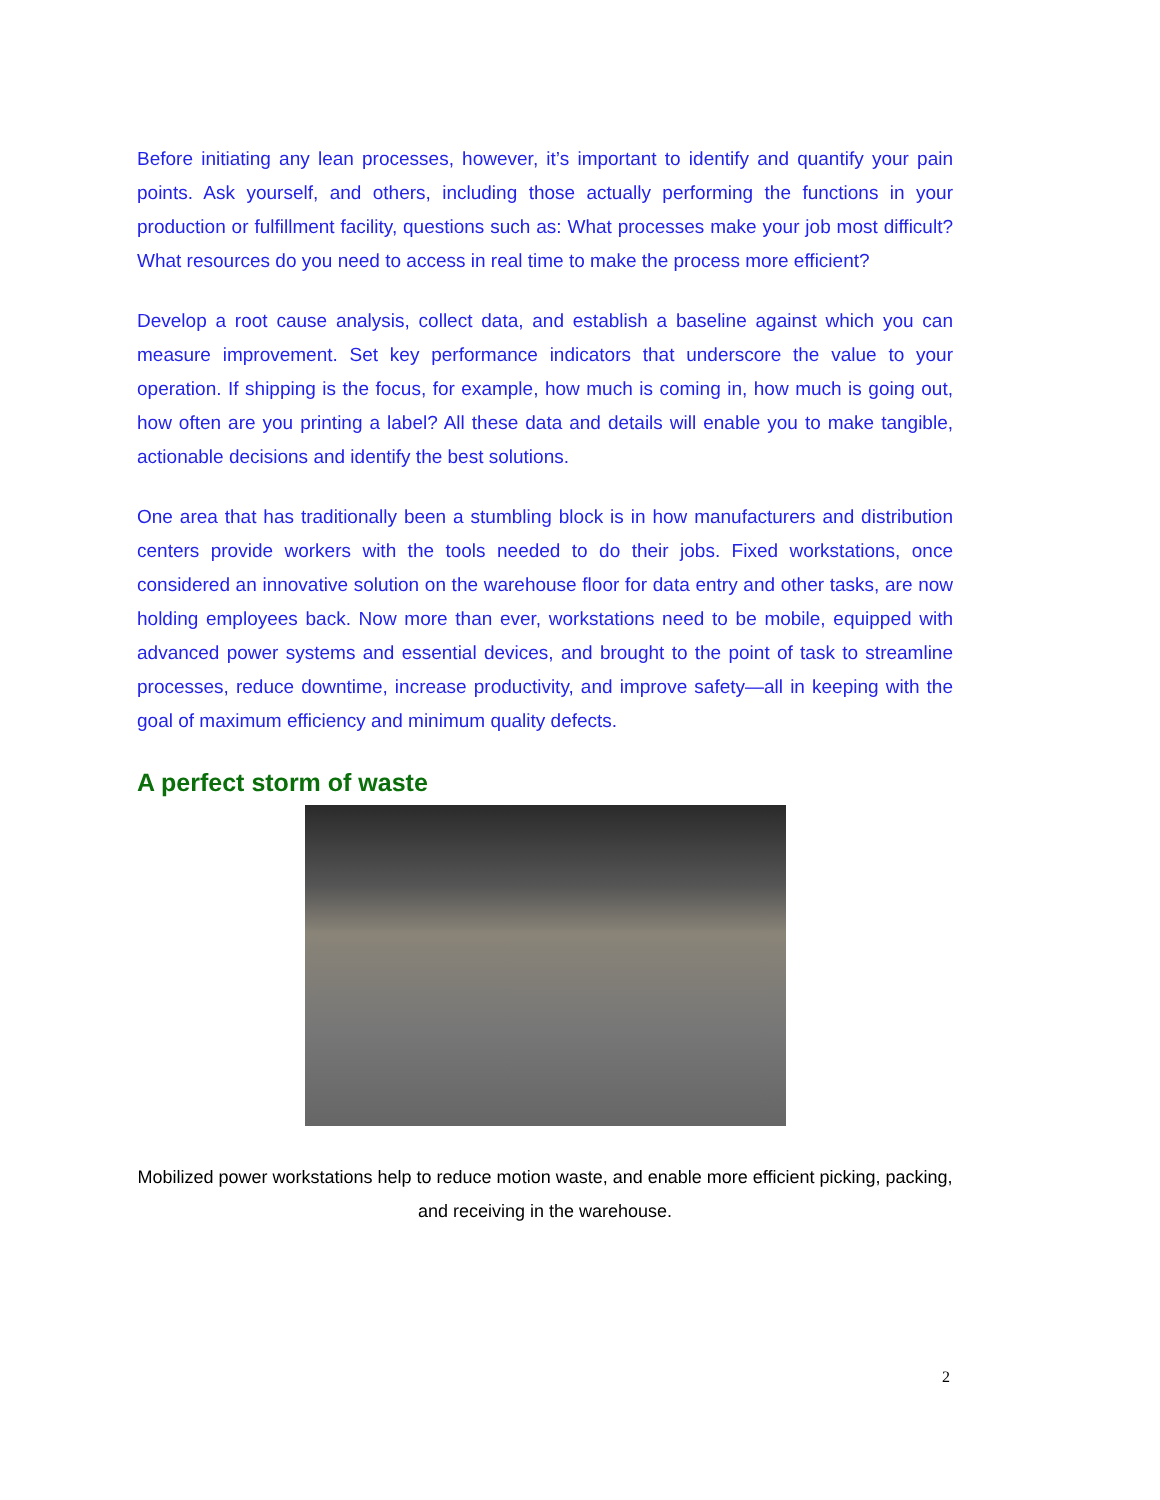Before initiating any lean processes, however, it’s important to identify and quantify your pain points. Ask yourself, and others, including those actually performing the functions in your production or fulfillment facility, questions such as: What processes make your job most difficult? What resources do you need to access in real time to make the process more efficient?
Develop a root cause analysis, collect data, and establish a baseline against which you can measure improvement. Set key performance indicators that underscore the value to your operation. If shipping is the focus, for example, how much is coming in, how much is going out, how often are you printing a label? All these data and details will enable you to make tangible, actionable decisions and identify the best solutions.
One area that has traditionally been a stumbling block is in how manufacturers and distribution centers provide workers with the tools needed to do their jobs. Fixed workstations, once considered an innovative solution on the warehouse floor for data entry and other tasks, are now holding employees back. Now more than ever, workstations need to be mobile, equipped with advanced power systems and essential devices, and brought to the point of task to streamline processes, reduce downtime, increase productivity, and improve safety—all in keeping with the goal of maximum efficiency and minimum quality defects.
A perfect storm of waste
Mobilized power workstations help to reduce motion waste, and enable more efficient picking, packing, and receiving in the warehouse.
2